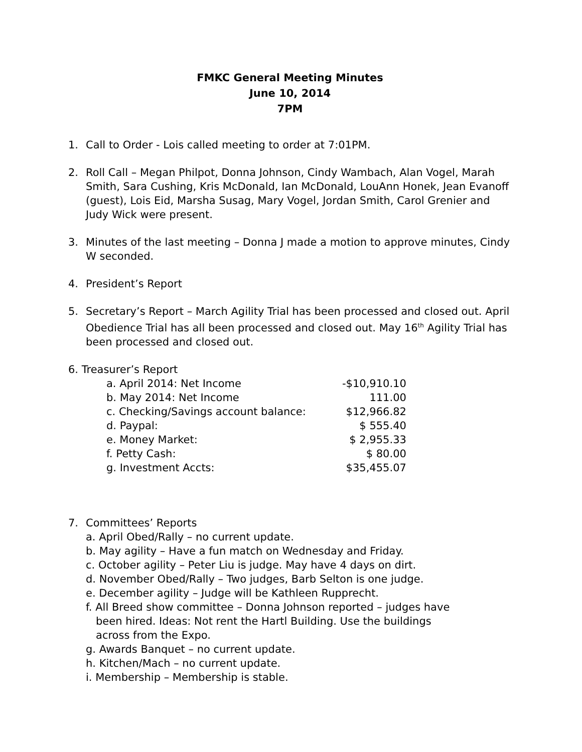FMKC General Meeting Minutes
June 10, 2014
7PM
1. Call to Order - Lois called meeting to order at 7:01PM.
2. Roll Call – Megan Philpot, Donna Johnson, Cindy Wambach, Alan Vogel, Marah Smith, Sara Cushing, Kris McDonald, Ian McDonald, LouAnn Honek, Jean Evanoff (guest), Lois Eid, Marsha Susag, Mary Vogel, Jordan Smith, Carol Grenier and Judy Wick were present.
3. Minutes of the last meeting – Donna J made a motion to approve minutes, Cindy W seconded.
4. President’s Report
5. Secretary’s Report – March Agility Trial has been processed and closed out. April Obedience Trial has all been processed and closed out. May 16<sup>th</sup> Agility Trial has been processed and closed out.
6. Treasurer’s Report
| a. April 2014: Net Income | -$10,910.10 |
| b. May 2014: Net Income | 111.00 |
| c. Checking/Savings account balance: | $12,966.82 |
| d. Paypal: | $ 555.40 |
| e. Money Market: | $ 2,955.33 |
| f. Petty Cash: | $ 80.00 |
| g. Investment Accts: | $35,455.07 |
7. Committees’ Reports
a. April Obed/Rally – no current update.
b. May agility – Have a fun match on Wednesday and Friday.
c. October agility – Peter Liu is judge. May have 4 days on dirt.
d. November Obed/Rally – Two judges, Barb Selton is one judge.
e. December agility – Judge will be Kathleen Rupprecht.
f. All Breed show committee – Donna Johnson reported – judges have
been hired. Ideas: Not rent the Hartl Building. Use the buildings
across from the Expo.
g. Awards Banquet – no current update.
h. Kitchen/Mach – no current update.
i. Membership – Membership is stable.